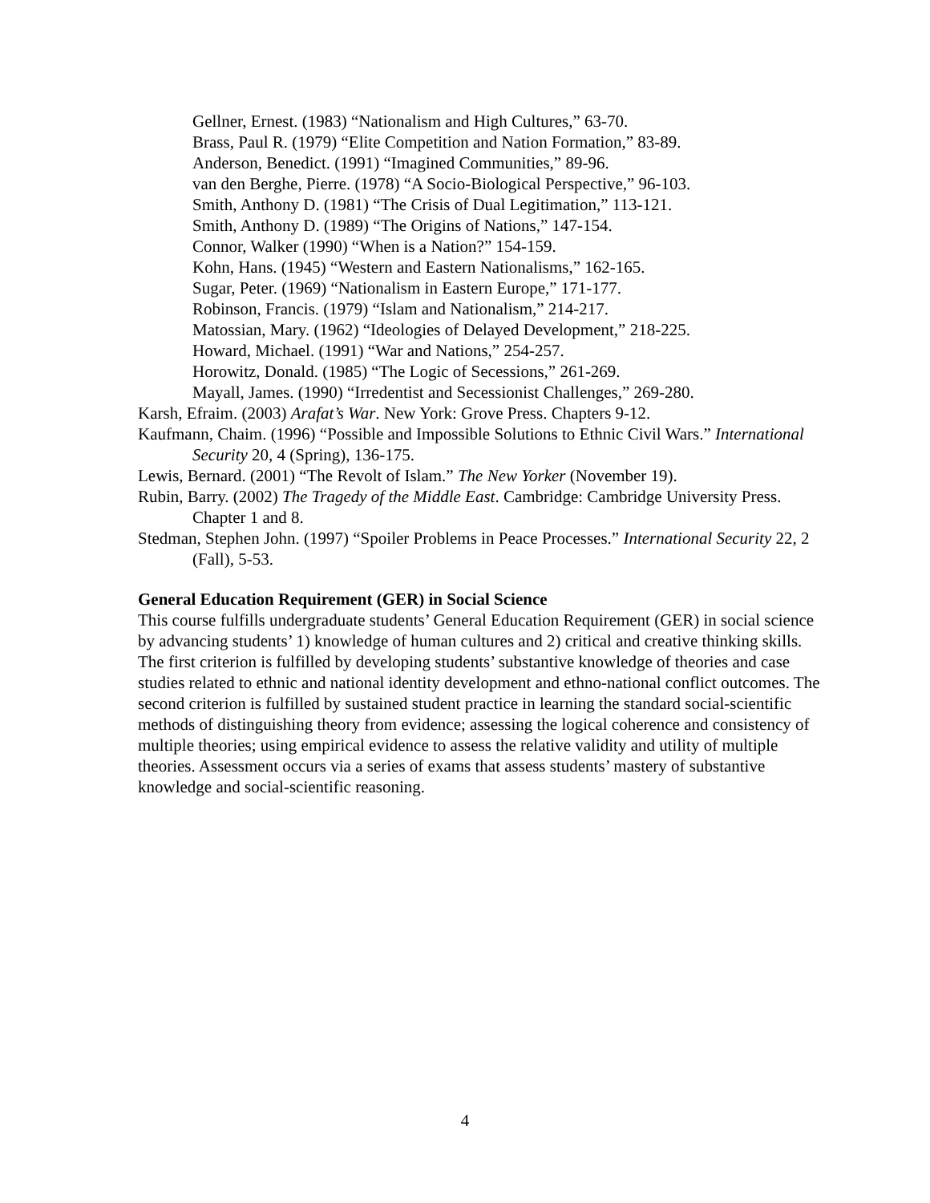Gellner, Ernest. (1983) “Nationalism and High Cultures,” 63-70.
Brass, Paul R. (1979) “Elite Competition and Nation Formation,” 83-89.
Anderson, Benedict. (1991) “Imagined Communities,” 89-96.
van den Berghe, Pierre. (1978) “A Socio-Biological Perspective,” 96-103.
Smith, Anthony D. (1981) “The Crisis of Dual Legitimation,” 113-121.
Smith, Anthony D. (1989) “The Origins of Nations,” 147-154.
Connor, Walker (1990) “When is a Nation?” 154-159.
Kohn, Hans. (1945) “Western and Eastern Nationalisms,” 162-165.
Sugar, Peter. (1969) “Nationalism in Eastern Europe,” 171-177.
Robinson, Francis. (1979) “Islam and Nationalism,” 214-217.
Matossian, Mary. (1962) “Ideologies of Delayed Development,” 218-225.
Howard, Michael. (1991) “War and Nations,” 254-257.
Horowitz, Donald. (1985) “The Logic of Secessions,” 261-269.
Mayall, James. (1990) “Irredentist and Secessionist Challenges,” 269-280.
Karsh, Efraim. (2003) Arafat’s War. New York: Grove Press. Chapters 9-12.
Kaufmann, Chaim. (1996) “Possible and Impossible Solutions to Ethnic Civil Wars.” International Security 20, 4 (Spring), 136-175.
Lewis, Bernard. (2001) “The Revolt of Islam.” The New Yorker (November 19).
Rubin, Barry. (2002) The Tragedy of the Middle East. Cambridge: Cambridge University Press. Chapter 1 and 8.
Stedman, Stephen John. (1997) “Spoiler Problems in Peace Processes.” International Security 22, 2 (Fall), 5-53.
General Education Requirement (GER) in Social Science
This course fulfills undergraduate students’ General Education Requirement (GER) in social science by advancing students’ 1) knowledge of human cultures and 2) critical and creative thinking skills. The first criterion is fulfilled by developing students’ substantive knowledge of theories and case studies related to ethnic and national identity development and ethno-national conflict outcomes. The second criterion is fulfilled by sustained student practice in learning the standard social-scientific methods of distinguishing theory from evidence; assessing the logical coherence and consistency of multiple theories; using empirical evidence to assess the relative validity and utility of multiple theories. Assessment occurs via a series of exams that assess students’ mastery of substantive knowledge and social-scientific reasoning.
4